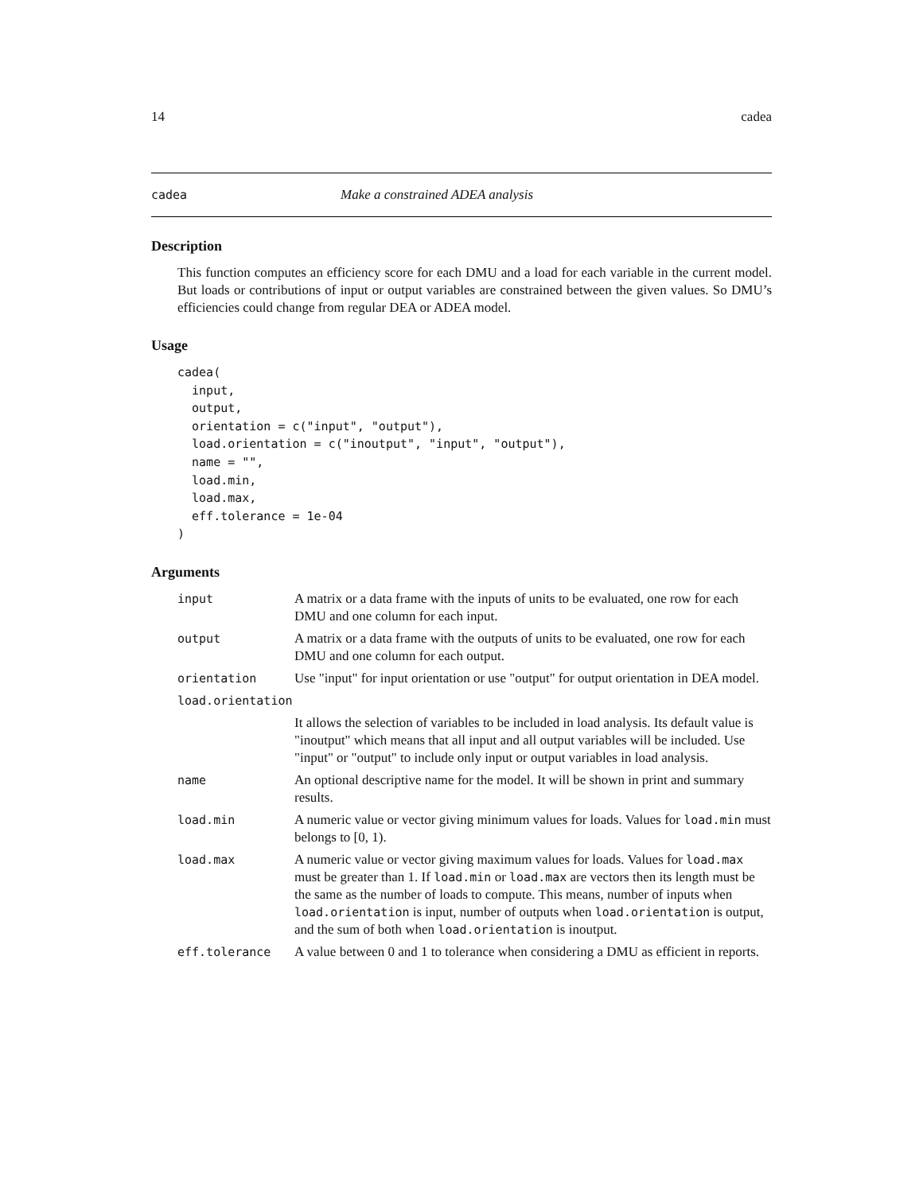14 cadea
cadea Make a constrained ADEA analysis
Description
This function computes an efficiency score for each DMU and a load for each variable in the current model. But loads or contributions of input or output variables are constrained between the given values. So DMU’s efficiencies could change from regular DEA or ADEA model.
Usage
cadea(
  input,
  output,
  orientation = c("input", "output"),
  load.orientation = c("inoutput", "input", "output"),
  name = "",
  load.min,
  load.max,
  eff.tolerance = 1e-04
)
Arguments
| input | A matrix or a data frame with the inputs of units to be evaluated, one row for each DMU and one column for each input. |
| output | A matrix or a data frame with the outputs of units to be evaluated, one row for each DMU and one column for each output. |
| orientation | Use "input" for input orientation or use "output" for output orientation in DEA model. |
| load.orientation | |
| | It allows the selection of variables to be included in load analysis. Its default value is "inoutput" which means that all input and all output variables will be included. Use "input" or "output" to include only input or output variables in load analysis. |
| name | An optional descriptive name for the model. It will be shown in print and summary results. |
| load.min | A numeric value or vector giving minimum values for loads. Values for load.min must belongs to [0, 1). |
| load.max | A numeric value or vector giving maximum values for loads. Values for load.max must be greater than 1. If load.min or load.max are vectors then its length must be the same as the number of loads to compute. This means, number of inputs when load.orientation is input, number of outputs when load.orientation is output, and the sum of both when load.orientation is inoutput. |
| eff.tolerance | A value between 0 and 1 to tolerance when considering a DMU as efficient in reports. |